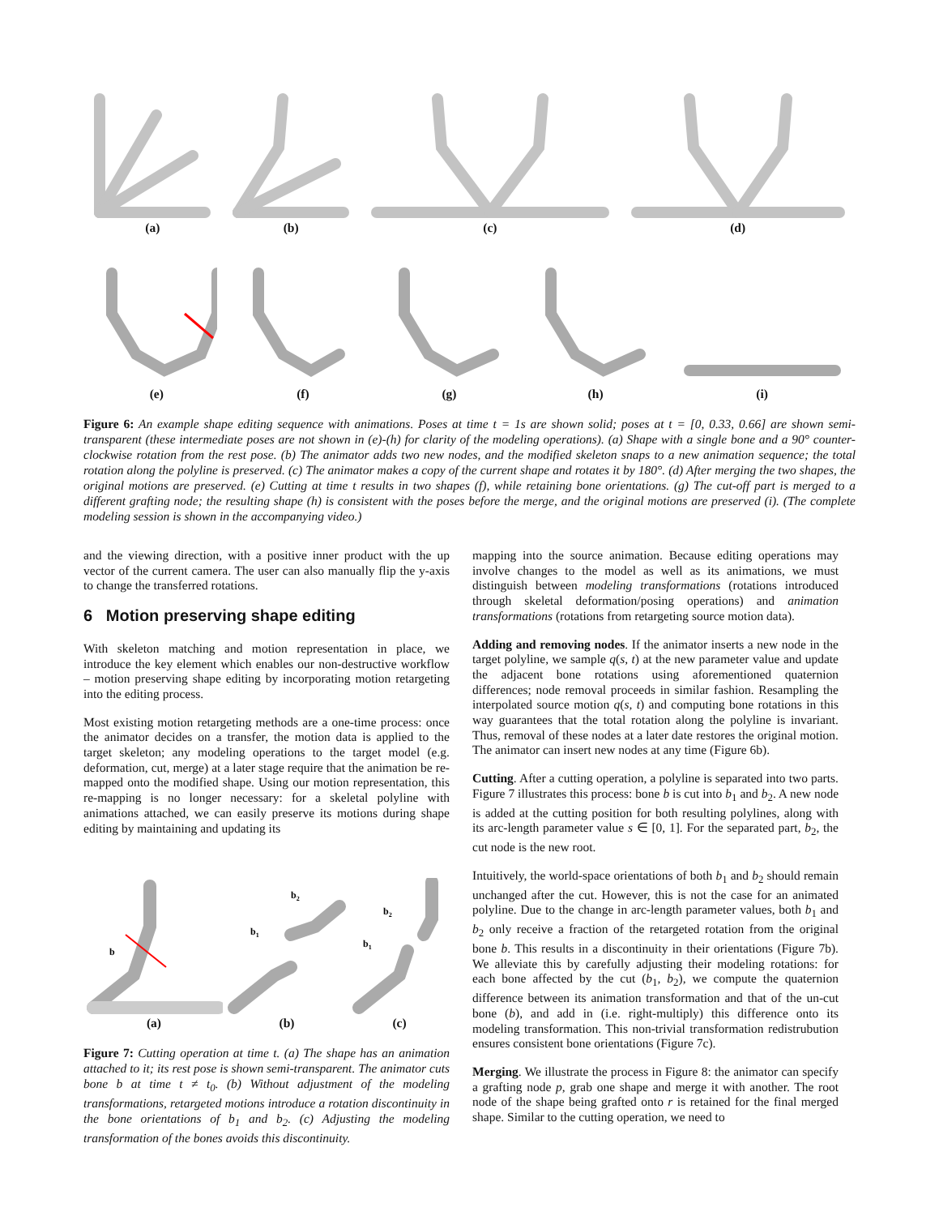(a)
(b)
(c)
(d)
(e)
(f)
(g)
(h)
(i)
Figure 6: An example shape editing sequence with animations. Poses at time t = 1s are shown solid; poses at t = [0, 0.33, 0.66] are shown semi-transparent (these intermediate poses are not shown in (e)-(h) for clarity of the modeling operations). (a) Shape with a single bone and a 90° counter-clockwise rotation from the rest pose. (b) The animator adds two new nodes, and the modified skeleton snaps to a new animation sequence; the total rotation along the polyline is preserved. (c) The animator makes a copy of the current shape and rotates it by 180°. (d) After merging the two shapes, the original motions are preserved. (e) Cutting at time t results in two shapes (f), while retaining bone orientations. (g) The cut-off part is merged to a different grafting node; the resulting shape (h) is consistent with the poses before the merge, and the original motions are preserved (i). (The complete modeling session is shown in the accompanying video.)
and the viewing direction, with a positive inner product with the up vector of the current camera. The user can also manually flip the y-axis to change the transferred rotations.
6 Motion preserving shape editing
With skeleton matching and motion representation in place, we introduce the key element which enables our non-destructive workflow – motion preserving shape editing by incorporating motion retargeting into the editing process.
Most existing motion retargeting methods are a one-time process: once the animator decides on a transfer, the motion data is applied to the target skeleton; any modeling operations to the target model (e.g. deformation, cut, merge) at a later stage require that the animation be re-mapped onto the modified shape. Using our motion representation, this re-mapping is no longer necessary: for a skeletal polyline with animations attached, we can easily preserve its motions during shape editing by maintaining and updating its
b
(a)
b1
b2
(b)
b1
b2
(c)
Figure 7: Cutting operation at time t. (a) The shape has an animation attached to it; its rest pose is shown semi-transparent. The animator cuts bone b at time t ≠ t<sub>0</sub>. (b) Without adjustment of the modeling transformations, retargeted motions introduce a rotation discontinuity in the bone orientations of b<sub>1</sub> and b<sub>2</sub>. (c) Adjusting the modeling transformation of the bones avoids this discontinuity.
mapping into the source animation. Because editing operations may involve changes to the model as well as its animations, we must distinguish between modeling transformations (rotations introduced through skeletal deformation/posing operations) and animation transformations (rotations from retargeting source motion data).
Adding and removing nodes. If the animator inserts a new node in the target polyline, we sample q(s, t) at the new parameter value and update the adjacent bone rotations using aforementioned quaternion differences; node removal proceeds in similar fashion. Resampling the interpolated source motion q(s, t) and computing bone rotations in this way guarantees that the total rotation along the polyline is invariant. Thus, removal of these nodes at a later date restores the original motion. The animator can insert new nodes at any time (Figure 6b).
Cutting. After a cutting operation, a polyline is separated into two parts. Figure 7 illustrates this process: bone b is cut into b<sub>1</sub> and b<sub>2</sub>. A new node is added at the cutting position for both resulting polylines, along with its arc-length parameter value s ∈ [0, 1]. For the separated part, b<sub>2</sub>, the cut node is the new root.
Intuitively, the world-space orientations of both b<sub>1</sub> and b<sub>2</sub> should remain unchanged after the cut. However, this is not the case for an animated polyline. Due to the change in arc-length parameter values, both b<sub>1</sub> and b<sub>2</sub> only receive a fraction of the retargeted rotation from the original bone b. This results in a discontinuity in their orientations (Figure 7b). We alleviate this by carefully adjusting their modeling rotations: for each bone affected by the cut (b<sub>1</sub>, b<sub>2</sub>), we compute the quaternion difference between its animation transformation and that of the un-cut bone (b), and add in (i.e. right-multiply) this difference onto its modeling transformation. This non-trivial transformation redistrubution ensures consistent bone orientations (Figure 7c).
Merging. We illustrate the process in Figure 8: the animator can specify a grafting node p, grab one shape and merge it with another. The root node of the shape being grafted onto r is retained for the final merged shape. Similar to the cutting operation, we need to